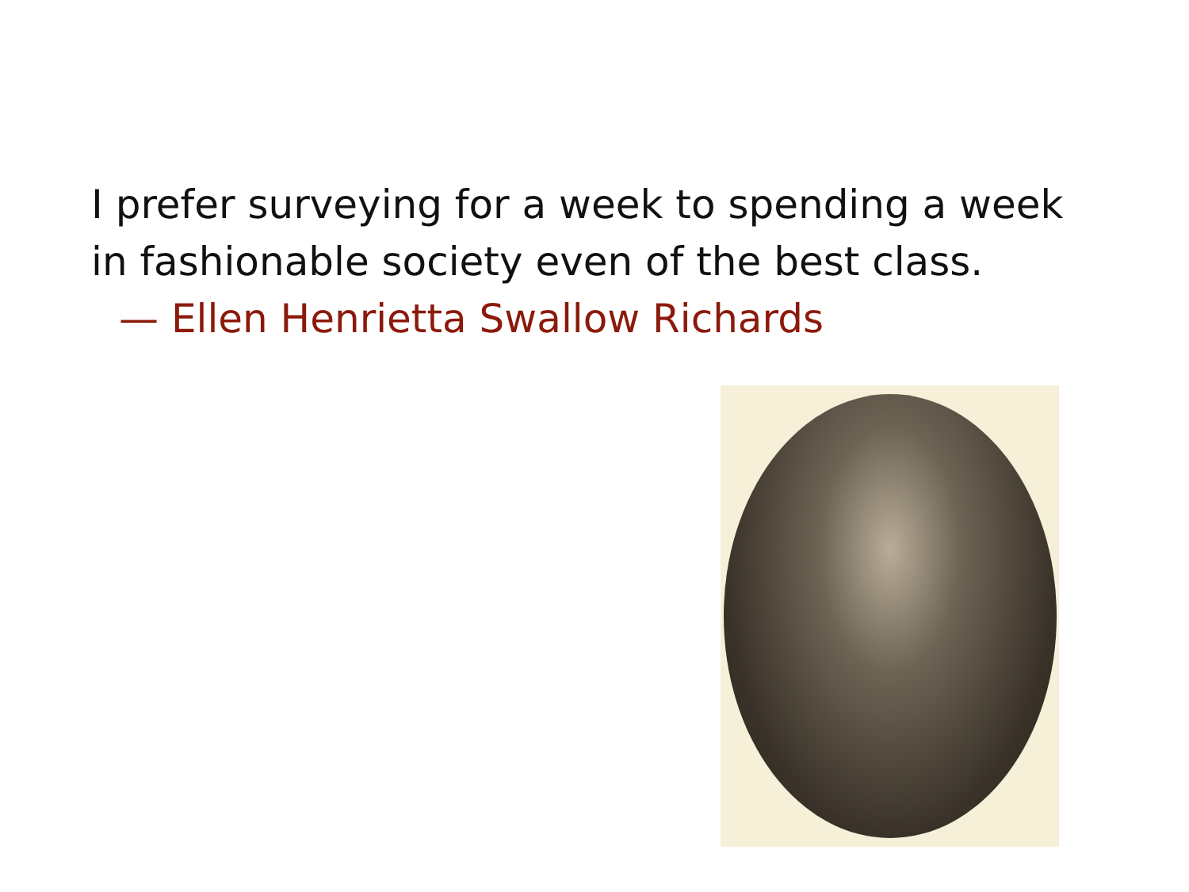I prefer surveying for a week to spending a week
in fashionable society even of the best class.
— Ellen Henrietta Swallow Richards